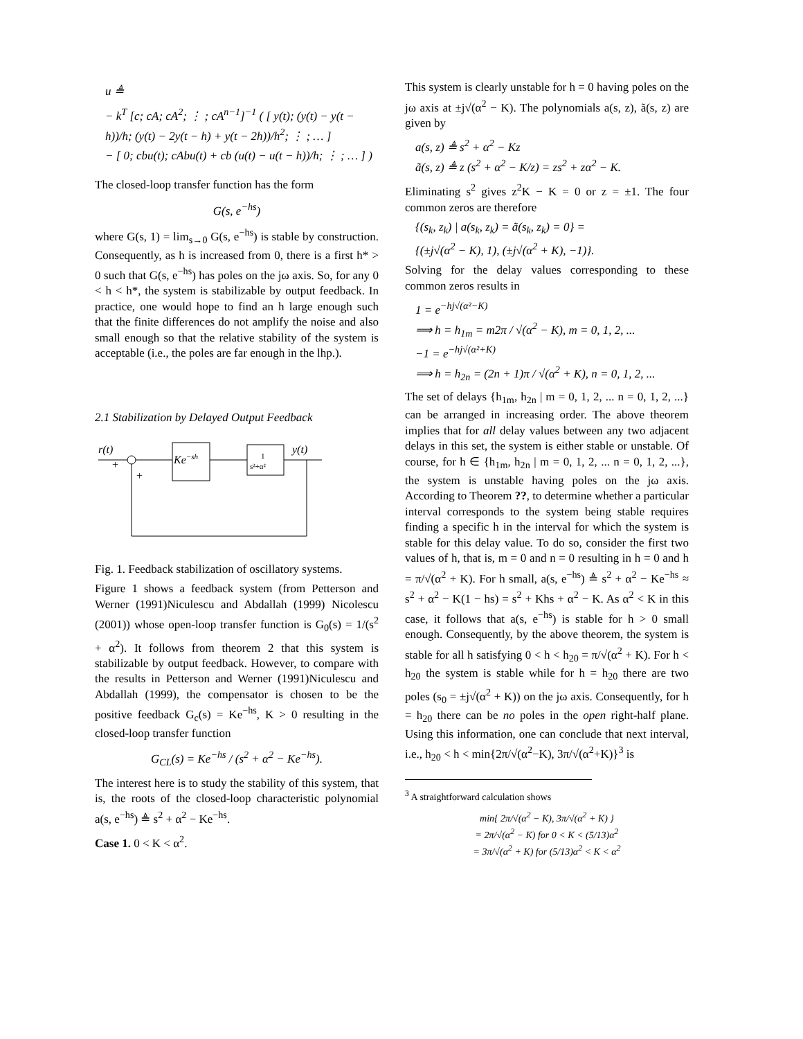u ≜
− k<sup>T</sup> [c; cA; cA<sup>2</sup>; ⋮ ; cA<sup>n−1</sup>]<sup>−1</sup> ( [ y(t); (y(t) − y(t − h))/h; (y(t) − 2y(t − h) + y(t − 2h))/h<sup>2</sup>; ⋮ ; … ]
− [ 0; cbu(t); cAbu(t) + cb (u(t) − u(t − h))/h; ⋮ ; … ] )
The closed-loop transfer function has the form
G(s, e<sup>−hs</sup>)
where G(s, 1) = lim<sub>s→0</sub> G(s, e<sup>−hs</sup>) is stable by construction. Consequently, as h is increased from 0, there is a first h* > 0 such that G(s, e<sup>−hs</sup>) has poles on the jω axis. So, for any 0 < h < h*, the system is stabilizable by output feedback. In practice, one would hope to find an h large enough such that the finite differences do not amplify the noise and also small enough so that the relative stability of the system is acceptable (i.e., the poles are far enough in the lhp.).
2.1 Stabilization by Delayed Output Feedback
r(t)
y(t)
+
+
Ke−sh
1
s²+α²
Fig. 1. Feedback stabilization of oscillatory systems.
Figure 1 shows a feedback system (from Petterson and Werner (1991)Niculescu and Abdallah (1999) Nicolescu (2001)) whose open-loop transfer function is G<sub>0</sub>(s) = 1/(s<sup>2</sup> + α<sup>2</sup>). It follows from theorem 2 that this system is stabilizable by output feedback. However, to compare with the results in Petterson and Werner (1991)Niculescu and Abdallah (1999), the compensator is chosen to be the positive feedback G<sub>c</sub>(s) = Ke<sup>−hs</sup>, K > 0 resulting in the closed-loop transfer function
G<sub>CL</sub>(s) = Ke<sup>−hs</sup> / (s<sup>2</sup> + α<sup>2</sup> − Ke<sup>−hs</sup>).
The interest here is to study the stability of this system, that is, the roots of the closed-loop characteristic polynomial a(s, e<sup>−hs</sup>) ≜ s<sup>2</sup> + α<sup>2</sup> − Ke<sup>−hs</sup>.
Case 1. 0 < K < α<sup>2</sup>.
This system is clearly unstable for h = 0 having poles on the jω axis at ±j√(α<sup>2</sup> − K). The polynomials a(s, z), ã(s, z) are given by
a(s, z) ≜ s<sup>2</sup> + α<sup>2</sup> − Kz
ã(s, z) ≜ z (s<sup>2</sup> + α<sup>2</sup> − K/z) = zs<sup>2</sup> + zα<sup>2</sup> − K.
Eliminating s<sup>2</sup> gives z<sup>2</sup>K − K = 0 or z = ±1. The four common zeros are therefore
{(s<sub>k</sub>, z<sub>k</sub>) | a(s<sub>k</sub>, z<sub>k</sub>) = ã(s<sub>k</sub>, z<sub>k</sub>) = 0} =
{(±j√(α<sup>2</sup> − K), 1), (±j√(α<sup>2</sup> + K), −1)}.
Solving for the delay values corresponding to these common zeros results in
1 = e<sup>−hj√(α²−K)</sup>
⟹ h = h<sub>1m</sub> = m2π / √(α<sup>2</sup> − K), m = 0, 1, 2, ...
−1 = e<sup>−hj√(α²+K)</sup>
⟹ h = h<sub>2n</sub> = (2n + 1)π / √(α<sup>2</sup> + K), n = 0, 1, 2, ...
The set of delays {h<sub>1m</sub>, h<sub>2n</sub> | m = 0, 1, 2, ... n = 0, 1, 2, ...} can be arranged in increasing order. The above theorem implies that for all delay values between any two adjacent delays in this set, the system is either stable or unstable. Of course, for h ∈ {h<sub>1m</sub>, h<sub>2n</sub> | m = 0, 1, 2, ... n = 0, 1, 2, ...}, the system is unstable having poles on the jω axis. According to Theorem ??, to determine whether a particular interval corresponds to the system being stable requires finding a specific h in the interval for which the system is stable for this delay value. To do so, consider the first two values of h, that is, m = 0 and n = 0 resulting in h = 0 and h = π/√(α<sup>2</sup> + K). For h small, a(s, e<sup>−hs</sup>) ≜ s<sup>2</sup> + α<sup>2</sup> − Ke<sup>−hs</sup> ≈ s<sup>2</sup> + α<sup>2</sup> − K(1 − hs) = s<sup>2</sup> + Khs + α<sup>2</sup> − K. As α<sup>2</sup> < K in this case, it follows that a(s, e<sup>−hs</sup>) is stable for h > 0 small enough. Consequently, by the above theorem, the system is stable for all h satisfying 0 < h < h<sub>20</sub> = π/√(α<sup>2</sup> + K). For h < h<sub>20</sub> the system is stable while for h = h<sub>20</sub> there are two poles (s<sub>0</sub> = ±j√(α<sup>2</sup> + K)) on the jω axis. Consequently, for h = h<sub>20</sub> there can be no poles in the open right-half plane. Using this information, one can conclude that next interval, i.e., h<sub>20</sub> < h < min{2π/√(α<sup>2</sup>−K), 3π/√(α<sup>2</sup>+K)}<sup>3</sup> is
<sup>3</sup> A straightforward calculation shows
min{ 2π/√(α<sup>2</sup> − K), 3π/√(α<sup>2</sup> + K) }
= 2π/√(α<sup>2</sup> − K) for 0 < K < (5/13)α<sup>2</sup>
= 3π/√(α<sup>2</sup> + K) for (5/13)α<sup>2</sup> < K < α<sup>2</sup>